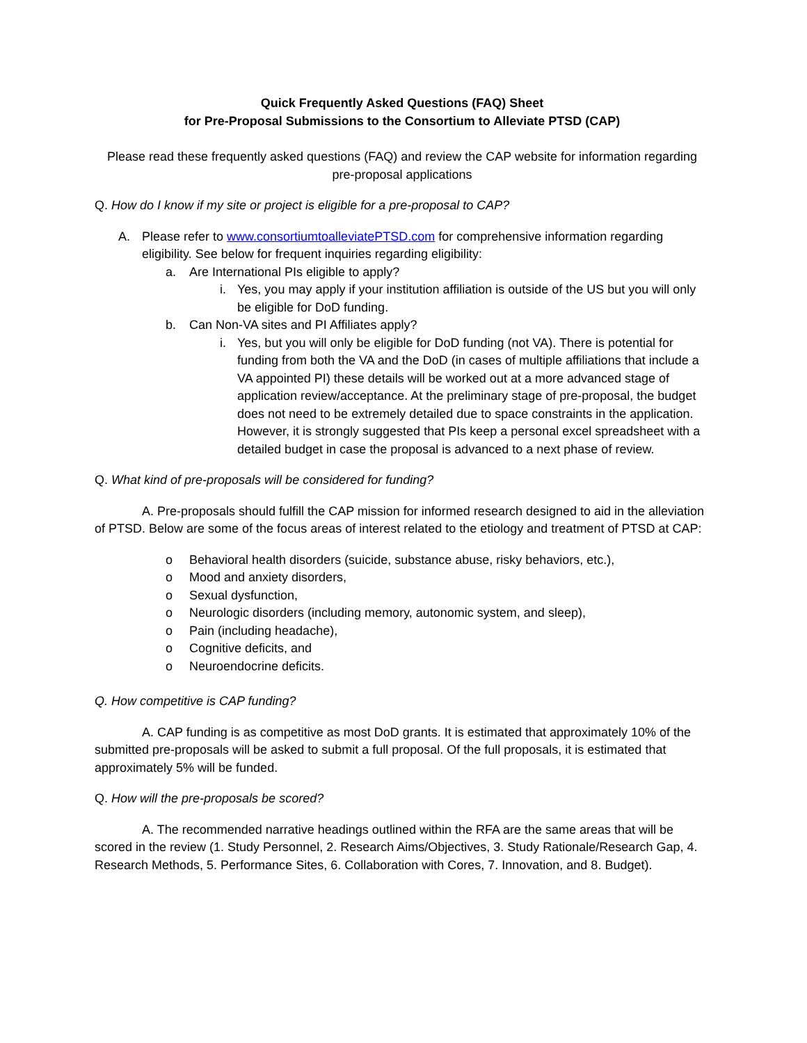Quick Frequently Asked Questions (FAQ) Sheet
for Pre-Proposal Submissions to the Consortium to Alleviate PTSD (CAP)
Please read these frequently asked questions (FAQ) and review the CAP website for information regarding pre-proposal applications
Q. How do I know if my site or project is eligible for a pre-proposal to CAP?
A. Please refer to www.consortiumtoalleviatePTSD.com for comprehensive information regarding eligibility. See below for frequent inquiries regarding eligibility:
a. Are International PIs eligible to apply?
i. Yes, you may apply if your institution affiliation is outside of the US but you will only be eligible for DoD funding.
b. Can Non-VA sites and PI Affiliates apply?
i. Yes, but you will only be eligible for DoD funding (not VA). There is potential for funding from both the VA and the DoD (in cases of multiple affiliations that include a VA appointed PI) these details will be worked out at a more advanced stage of application review/acceptance. At the preliminary stage of pre-proposal, the budget does not need to be extremely detailed due to space constraints in the application. However, it is strongly suggested that PIs keep a personal excel spreadsheet with a detailed budget in case the proposal is advanced to a next phase of review.
Q. What kind of pre-proposals will be considered for funding?
A. Pre-proposals should fulfill the CAP mission for informed research designed to aid in the alleviation of PTSD. Below are some of the focus areas of interest related to the etiology and treatment of PTSD at CAP:
o Behavioral health disorders (suicide, substance abuse, risky behaviors, etc.),
o Mood and anxiety disorders,
o Sexual dysfunction,
o Neurologic disorders (including memory, autonomic system, and sleep),
o Pain (including headache),
o Cognitive deficits, and
o Neuroendocrine deficits.
Q. How competitive is CAP funding?
A. CAP funding is as competitive as most DoD grants. It is estimated that approximately 10% of the submitted pre-proposals will be asked to submit a full proposal. Of the full proposals, it is estimated that approximately 5% will be funded.
Q. How will the pre-proposals be scored?
A. The recommended narrative headings outlined within the RFA are the same areas that will be scored in the review (1. Study Personnel, 2. Research Aims/Objectives, 3. Study Rationale/Research Gap, 4. Research Methods, 5. Performance Sites, 6. Collaboration with Cores, 7. Innovation, and 8. Budget).